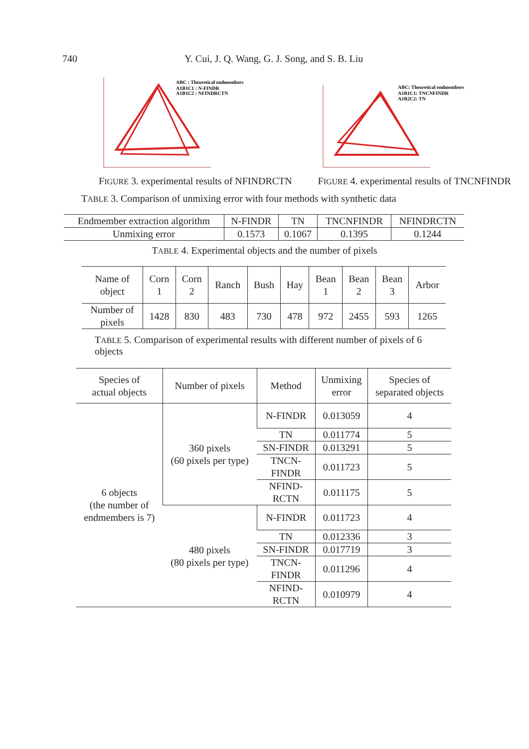740 Y. Cui, J. Q. Wang, G. J. Song, and S. B. Liu
ABC : Theoretical endmembers
A1B1C1 : N-FINDR
A1B1C2 : NFINDRCTN
FIGURE 3. experimental results of NFINDRCTN
ABC: Theoretical endmembers
A1B1C1: TNCNFINDR
A1B2C2: TN
FIGURE 4. experimental results of TNCNFINDR
TABLE 3. Comparison of unmixing error with four methods with synthetic data
| Endmember extraction algorithm | N-FINDR | TN | TNCNFINDR | NFINDRCTN |
| --- | --- | --- | --- | --- |
| Unmixing error | 0.1573 | 0.1067 | 0.1395 | 0.1244 |
TABLE 4. Experimental objects and the number of pixels
| Name of object | Corn 1 | Corn 2 | Ranch | Bush | Hay | Bean 1 | Bean 2 | Bean 3 | Arbor |
| --- | --- | --- | --- | --- | --- | --- | --- | --- | --- |
| Number of pixels | 1428 | 830 | 483 | 730 | 478 | 972 | 2455 | 593 | 1265 |
TABLE 5. Comparison of experimental results with different number of pixels of 6 objects
| Species of actual objects | Number of pixels | Method | Unmixing error | Species of separated objects |
| --- | --- | --- | --- | --- |
| 6 objects (the number of endmembers is 7) | 360 pixels (60 pixels per type) | N-FINDR | 0.013059 | 4 |
| | | TN | 0.011774 | 5 |
| | | SN-FINDR | 0.013291 | 5 |
| | | TNCN- FINDR | 0.011723 | 5 |
| | | NFIND- RCTN | 0.011175 | 5 |
| | 480 pixels (80 pixels per type) | N-FINDR | 0.011723 | 4 |
| | | TN | 0.012336 | 3 |
| | | SN-FINDR | 0.017719 | 3 |
| | | TNCN- FINDR | 0.011296 | 4 |
| | | NFIND- RCTN | 0.010979 | 4 |